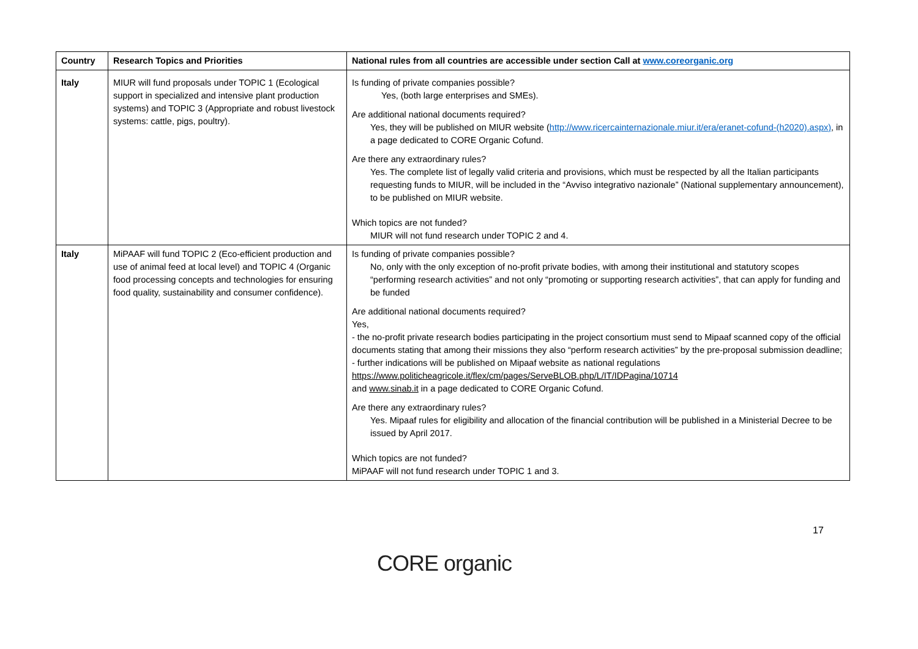| Country | Research Topics and Priorities | National rules from all countries are accessible under section Call at www.coreorganic.org |
| --- | --- | --- |
| Italy | MIUR will fund proposals under TOPIC 1 (Ecological support in specialized and intensive plant production systems) and TOPIC 3 (Appropriate and robust livestock systems: cattle, pigs, poultry). | Is funding of private companies possible? Yes, (both large enterprises and SMEs). Are additional national documents required? Yes, they will be published on MIUR website ( http://www.ricercainternazionale.miur.it/era/eranet-cofund-(h2020).aspx) , in a page dedicated to CORE Organic Cofund. Are there any extraordinary rules? Yes. The complete list of legally valid criteria and provisions, which must be respected by all the Italian participants requesting funds to MIUR, will be included in the “Avviso integrativo nazionale” (National supplementary announcement), to be published on MIUR website. Which topics are not funded? MIUR will not fund research under TOPIC 2 and 4. |
| Italy | MiPAAF will fund TOPIC 2 (Eco-efficient production and use of animal feed at local level) and TOPIC 4 (Organic food processing concepts and technologies for ensuring food quality, sustainability and consumer confidence). | Is funding of private companies possible? No, only with the only exception of no-profit private bodies, with among their institutional and statutory scopes “performing research activities” and not only “promoting or supporting research activities”, that can apply for funding and be funded Are additional national documents required? Yes, - the no-profit private research bodies participating in the project consortium must send to Mipaaf scanned copy of the official documents stating that among their missions they also “perform research activities” by the pre-proposal submission deadline; - further indications will be published on Mipaaf website as national regulations https://www.politicheagricole.it/flex/cm/pages/ServeBLOB.php/L/IT/IDPagina/10714 and www.sinab.it in a page dedicated to CORE Organic Cofund. Are there any extraordinary rules? Yes. Mipaaf rules for eligibility and allocation of the financial contribution will be published in a Ministerial Decree to be issued by April 2017. Which topics are not funded? MiPAAF will not fund research under TOPIC 1 and 3. |
17
CORE organic